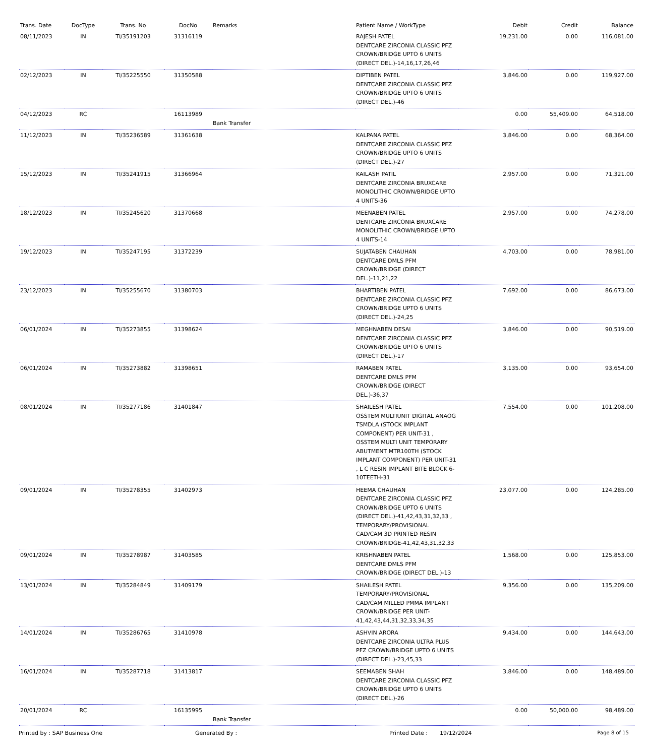| Trans. Date | DocType | Trans. No | DocNo | Remarks | Patient Name / WorkType | Debit | Credit | Balance |
| --- | --- | --- | --- | --- | --- | --- | --- | --- |
| 08/11/2023 | IN | TI/35191203 | 31316119 | | RAJESH PATEL DENTCARE ZIRCONIA CLASSIC PFZ CROWN/BRIDGE UPTO 6 UNITS (DIRECT DEL.)-14,16,17,26,46 | 19,231.00 | 0.00 | 116,081.00 |
| 02/12/2023 | IN | TI/35225550 | 31350588 | | DIPTIBEN PATEL DENTCARE ZIRCONIA CLASSIC PFZ CROWN/BRIDGE UPTO 6 UNITS (DIRECT DEL.)-46 | 3,846.00 | 0.00 | 119,927.00 |
| 04/12/2023 | RC | | 16113989 | Bank Transfer | | 0.00 | 55,409.00 | 64,518.00 |
| 11/12/2023 | IN | TI/35236589 | 31361638 | | KALPANA PATEL DENTCARE ZIRCONIA CLASSIC PFZ CROWN/BRIDGE UPTO 6 UNITS (DIRECT DEL.)-27 | 3,846.00 | 0.00 | 68,364.00 |
| 15/12/2023 | IN | TI/35241915 | 31366964 | | KAILASH PATIL DENTCARE ZIRCONIA BRUXCARE MONOLITHIC CROWN/BRIDGE UPTO 4 UNITS-36 | 2,957.00 | 0.00 | 71,321.00 |
| 18/12/2023 | IN | TI/35245620 | 31370668 | | MEENABEN PATEL DENTCARE ZIRCONIA BRUXCARE MONOLITHIC CROWN/BRIDGE UPTO 4 UNITS-14 | 2,957.00 | 0.00 | 74,278.00 |
| 19/12/2023 | IN | TI/35247195 | 31372239 | | SUJATABEN CHAUHAN DENTCARE DMLS PFM CROWN/BRIDGE (DIRECT DEL.)-11,21,22 | 4,703.00 | 0.00 | 78,981.00 |
| 23/12/2023 | IN | TI/35255670 | 31380703 | | BHARTIBEN PATEL DENTCARE ZIRCONIA CLASSIC PFZ CROWN/BRIDGE UPTO 6 UNITS (DIRECT DEL.)-24,25 | 7,692.00 | 0.00 | 86,673.00 |
| 06/01/2024 | IN | TI/35273855 | 31398624 | | MEGHNABEN DESAI DENTCARE ZIRCONIA CLASSIC PFZ CROWN/BRIDGE UPTO 6 UNITS (DIRECT DEL.)-17 | 3,846.00 | 0.00 | 90,519.00 |
| 06/01/2024 | IN | TI/35273882 | 31398651 | | RAMABEN PATEL DENTCARE DMLS PFM CROWN/BRIDGE (DIRECT DEL.)-36,37 | 3,135.00 | 0.00 | 93,654.00 |
| 08/01/2024 | IN | TI/35277186 | 31401847 | | SHAILESH PATEL OSSTEM MULTIUNIT DIGITAL ANAOG TSMDLA (STOCK IMPLANT COMPONENT) PER UNIT-31 , OSSTEM MULTI UNIT TEMPORARY ABUTMENT MTR100TH (STOCK IMPLANT COMPONENT) PER UNIT-31 , L C RESIN IMPLANT BITE BLOCK 6-10TEETH-31 | 7,554.00 | 0.00 | 101,208.00 |
| 09/01/2024 | IN | TI/35278355 | 31402973 | | HEEMA CHAUHAN DENTCARE ZIRCONIA CLASSIC PFZ CROWN/BRIDGE UPTO 6 UNITS (DIRECT DEL.)-41,42,43,31,32,33 , TEMPORARY/PROVISIONAL CAD/CAM 3D PRINTED RESIN CROWN/BRIDGE-41,42,43,31,32,33 | 23,077.00 | 0.00 | 124,285.00 |
| 09/01/2024 | IN | TI/35278987 | 31403585 | | KRISHNABEN PATEL DENTCARE DMLS PFM CROWN/BRIDGE (DIRECT DEL.)-13 | 1,568.00 | 0.00 | 125,853.00 |
| 13/01/2024 | IN | TI/35284849 | 31409179 | | SHAILESH PATEL TEMPORARY/PROVISIONAL CAD/CAM MILLED PMMA IMPLANT CROWN/BRIDGE PER UNIT-41,42,43,44,31,32,33,34,35 | 9,356.00 | 0.00 | 135,209.00 |
| 14/01/2024 | IN | TI/35286765 | 31410978 | | ASHVIN ARORA DENTCARE ZIRCONIA ULTRA PLUS PFZ CROWN/BRIDGE UPTO 6 UNITS (DIRECT DEL.)-23,45,33 | 9,434.00 | 0.00 | 144,643.00 |
| 16/01/2024 | IN | TI/35287718 | 31413817 | | SEEMABEN SHAH DENTCARE ZIRCONIA CLASSIC PFZ CROWN/BRIDGE UPTO 6 UNITS (DIRECT DEL.)-26 | 3,846.00 | 0.00 | 148,489.00 |
| 20/01/2024 | RC | | 16135995 | Bank Transfer | | 0.00 | 50,000.00 | 98,489.00 |
Printed by : SAP Business One Generated By : Printed Date : 19/12/2024 Page 8 of 15